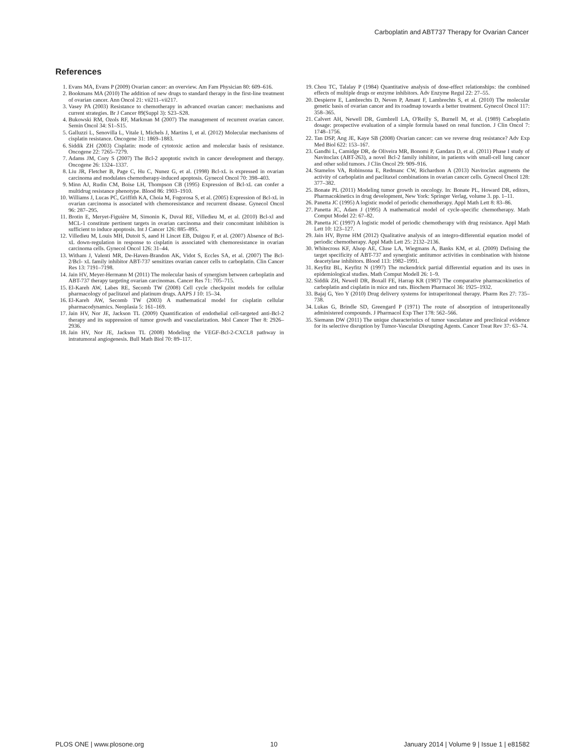Carboplatin and ABT737 Therapy for Ovarian Cancer
References
1. Evans MA, Evans P (2009) Ovarian cancer: an overview. Am Fam Physician 80: 609–616.
2. Bookmans MA (2010) The addition of new drugs to standard therapy in the first-line treatment of ovarian cancer. Ann Oncol 21: vii211–vii217.
3. Vasey PA (2003) Resistance to chemotherapy in advanced ovarian cancer: mechanisms and current strategies. Br J Cancer 89(Suppl 3): S23–S28.
4. Bukowski RM, Ozols RF, Markman M (2007) The management of recurrent ovarian cancer. Semin Oncol 34: S1–S15.
5. Galluzzi L, Senovilla L, Vitale I, Michels J, Martins I, et al. (2012) Molecular mechanisms of cisplatin resistance. Oncogene 31: 1869–1883.
6. Siddik ZH (2003) Cisplatin: mode of cytotoxic action and molecular basis of resistance. Oncogene 22: 7265–7279.
7. Adams JM, Cory S (2007) The Bcl-2 apoptotic switch in cancer development and therapy. Oncogene 26: 1324–1337.
8. Liu JR, Fletcher B, Page C, Hu C, Nunez G, et al. (1998) Bcl-xL is expressed in ovarian carcinoma and modulates chemotherapy-induced apoptosis. Gynecol Oncol 70: 398–403.
9. Minn AJ, Rudin CM, Boise LH, Thompson CB (1995) Expression of Bcl-xL can confer a multidrug resistance phenotype. Blood 86: 1903–1910.
10. Williams J, Lucas PC, Griffith KA, Choia M, Fogorosa S, et al. (2005) Expression of Bcl-xL in ovarian carcinoma is associated with chemoresistance and recurrent disease. Gynecol Oncol 96: 287–295.
11. Brotin E, Meryet-Figuière M, Simonin K, Duval RE, Villedieu M, et al. (2010) Bcl-xl and MCL-1 constitute pertinent targets in ovarian carcinoma and their concomitant inhibition is sufficient to induce apoptosis. Int J Cancer 126: 885–895.
12. Villedieu M, Louis MH, Dutoit S, aand H Lincet EB, Duigou F, et al. (2007) Absence of Bcl-xL down-regulation in response to cisplatin is associated with chemoresistance in ovarian carcinoma cells. Gynecol Oncol 126: 31–44.
13. Witham J, Valenti MR, De-Haven-Brandon AK, Vidot S, Eccles SA, et al. (2007) The Bcl-2/Bcl- xL family inhibitor ABT-737 sensitizes ovarian cancer cells to carboplatin. Clin Cancer Res 13: 7191–7198.
14. Jain HV, Meyer-Hermann M (2011) The molecular basis of synergism between carboplatin and ABT-737 therapy targeting ovarian carcinomas. Cancer Res 71: 705–715.
15. El-Kareh AW, Labes RE, Secomb TW (2008) Cell cycle checkpoint models for cellular pharmacology of paclitaxel and platinum drugs. AAPS J 10: 15–34.
16. El-Kareh AW, Secomb TW (2003) A mathematical model for cisplatin cellular pharmacodynamics. Neoplasia 5: 161–169.
17. Jain HV, Nor JE, Jackson TL (2009) Quantification of endothelial cell-targeted anti-Bcl-2 therapy and its suppression of tumor growth and vascularization. Mol Cancer Ther 8: 2926–2936.
18. Jain HV, Nor JE, Jackson TL (2008) Modeling the VEGF-Bcl-2-CXCL8 pathway in intratumoral angiogenesis. Bull Math Biol 70: 89–117.
19. Chou TC, Talalay P (1984) Quantitative analysis of dose-effect relationships: the combined effects of multiple drugs or enzyme inhibitors. Adv Enzyme Regul 22: 27–55.
20. Despierre E, Lambrechts D, Neven P, Amant F, Lambrechts S, et al. (2010) The molecular genetic basis of ovarian cancer and its roadmap towards a better treatment. Gynecol Oncol 117: 358–365.
21. Calvert AH, Newell DR, Gumbrell LA, O'Reilly S, Burnell M, et al. (1989) Carboplatin dosage: prospective evaluation of a simple formula based on renal function. J Clin Oncol 7: 1748–1756.
22. Tan DSP, Ang JE, Kaye SB (2008) Ovarian cancer: can we reverse drug resistance? Adv Exp Med Biol 622: 153–167.
23. Gandhi L, Camidge DR, de Oliveira MR, Bonomi P, Gandara D, et al. (2011) Phase I study of Navitoclax (ABT-263), a novel Bcl-2 family inhibitor, in patients with small-cell lung cancer and other solid tumors. J Clin Oncol 29: 909–916.
24. Stamelos VA, Robinsona E, Redmanc CW, Richardson A (2013) Navitoclax augments the activity of carboplatin and paclitaxel combinations in ovarian cancer cells. Gynecol Oncol 128: 377–382.
25. Bonate PL (2011) Modeling tumor growth in oncology. In: Bonate PL, Howard DR, editors, Pharmacokinetics in drug development, New York: Springer Verlag, volume 3. pp. 1–11.
26. Panetta JC (1995) A logistic model of periodic chemotherapy. Appl Math Lett 8: 83–86.
27. Panetta JC, Adam J (1995) A mathematical model of cycle-specific chemotherapy. Math Comput Model 22: 67–82.
28. Panetta JC (1997) A logistic model of periodic chemotherapy with drug resistance. Appl Math Lett 10: 123–127.
29. Jain HV, Byrne HM (2012) Qualitative analysis of an integro-differential equation model of periodic chemotherapy. Appl Math Lett 25: 2132–2136.
30. Whitecross KF, Alsop AE, Cluse LA, Wiegmans A, Banks KM, et al. (2009) Defining the target specificity of ABT-737 and synergistic antitumor activities in combination with histone deacetylase inhibitors. Blood 113: 1982–1991.
31. Keyfitz BL, Keyfitz N (1997) The mckendrick partial differential equation and its uses in epidemiological studies. Math Comput Modell 26: 1–9.
32. Siddik ZH, Newell DR, Boxall FE, Harrap KR (1987) The comparative pharmacokinetics of carboplatin and cisplatin in mice and rats. Biochem Pharmacol 36: 1925–1932.
33. Bajaj G, Yeo Y (2010) Drug delivery systems for intraperitoneal therapy. Pharm Res 27: 735–738.
34. Lukas G, Brindle SD, Greengard P (1971) The route of absorption of intraperitoneally administered compounds. J Pharmacol Exp Ther 178: 562–566.
35. Siemann DW (2011) The unique characteristics of tumor vasculature and preclinical evidence for its selective disruption by Tumor-Vascular Disrupting Agents. Cancer Treat Rev 37: 63–74.
PLOS ONE | www.plosone.org 10 January 2014 | Volume 9 | Issue 1 | e81582